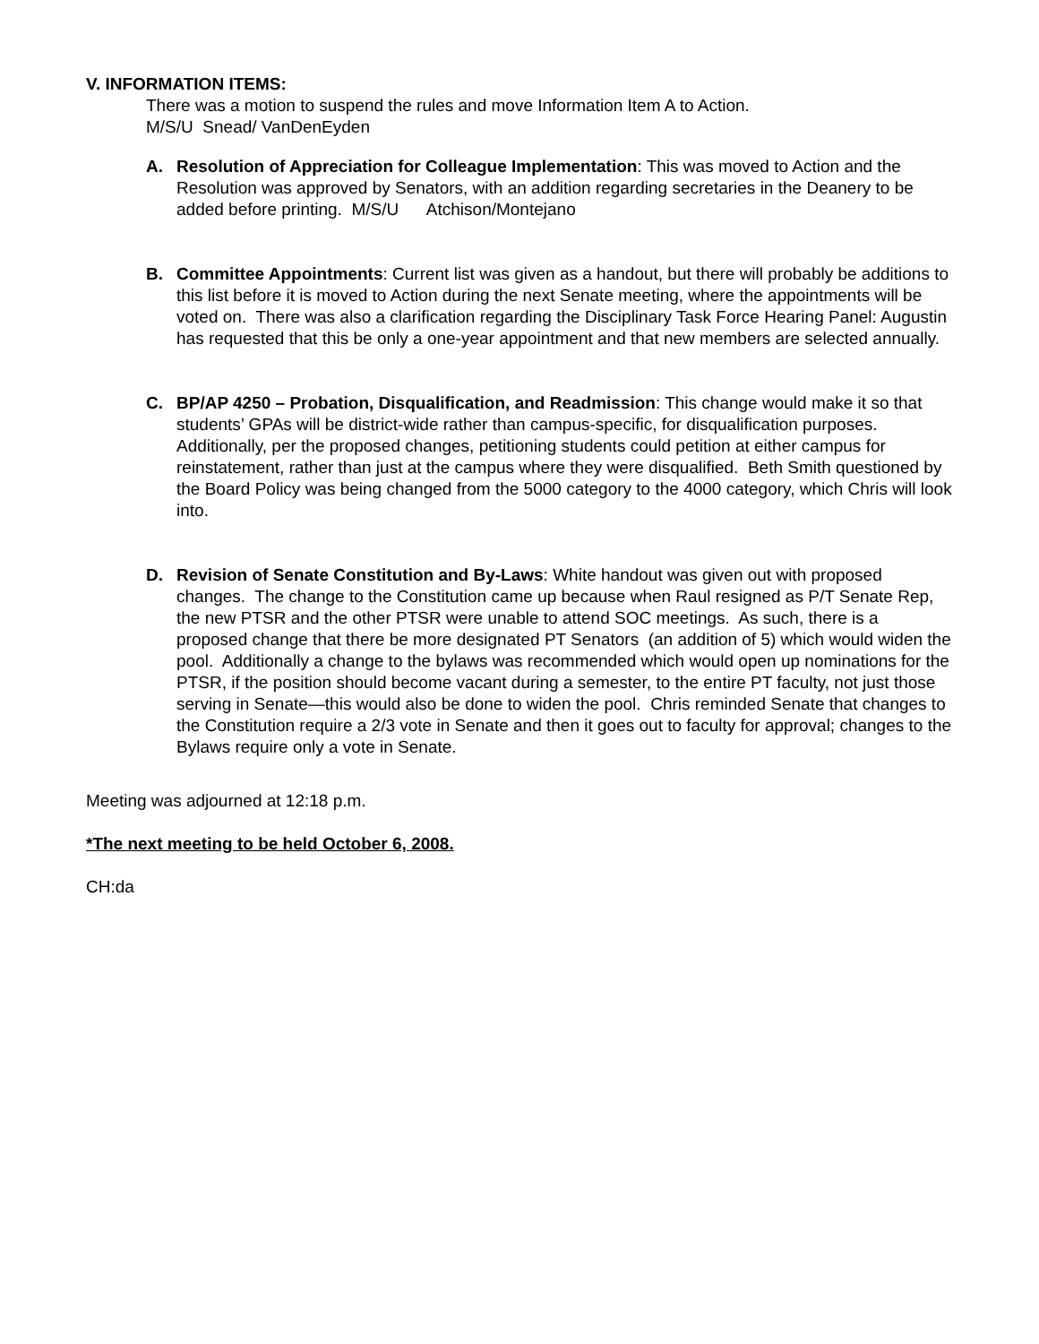V. INFORMATION ITEMS:
There was a motion to suspend the rules and move Information Item A to Action.
M/S/U Snead/ VanDenEyden
A. Resolution of Appreciation for Colleague Implementation: This was moved to Action and the Resolution was approved by Senators, with an addition regarding secretaries in the Deanery to be added before printing. M/S/U Atchison/Montejano
B. Committee Appointments: Current list was given as a handout, but there will probably be additions to this list before it is moved to Action during the next Senate meeting, where the appointments will be voted on. There was also a clarification regarding the Disciplinary Task Force Hearing Panel: Augustin has requested that this be only a one-year appointment and that new members are selected annually.
C. BP/AP 4250 – Probation, Disqualification, and Readmission: This change would make it so that students’ GPAs will be district-wide rather than campus-specific, for disqualification purposes. Additionally, per the proposed changes, petitioning students could petition at either campus for reinstatement, rather than just at the campus where they were disqualified. Beth Smith questioned by the Board Policy was being changed from the 5000 category to the 4000 category, which Chris will look into.
D. Revision of Senate Constitution and By-Laws: White handout was given out with proposed changes. The change to the Constitution came up because when Raul resigned as P/T Senate Rep, the new PTSR and the other PTSR were unable to attend SOC meetings. As such, there is a proposed change that there be more designated PT Senators (an addition of 5) which would widen the pool. Additionally a change to the bylaws was recommended which would open up nominations for the PTSR, if the position should become vacant during a semester, to the entire PT faculty, not just those serving in Senate—this would also be done to widen the pool. Chris reminded Senate that changes to the Constitution require a 2/3 vote in Senate and then it goes out to faculty for approval; changes to the Bylaws require only a vote in Senate.
Meeting was adjourned at 12:18 p.m.
*The next meeting to be held October 6, 2008.
CH:da